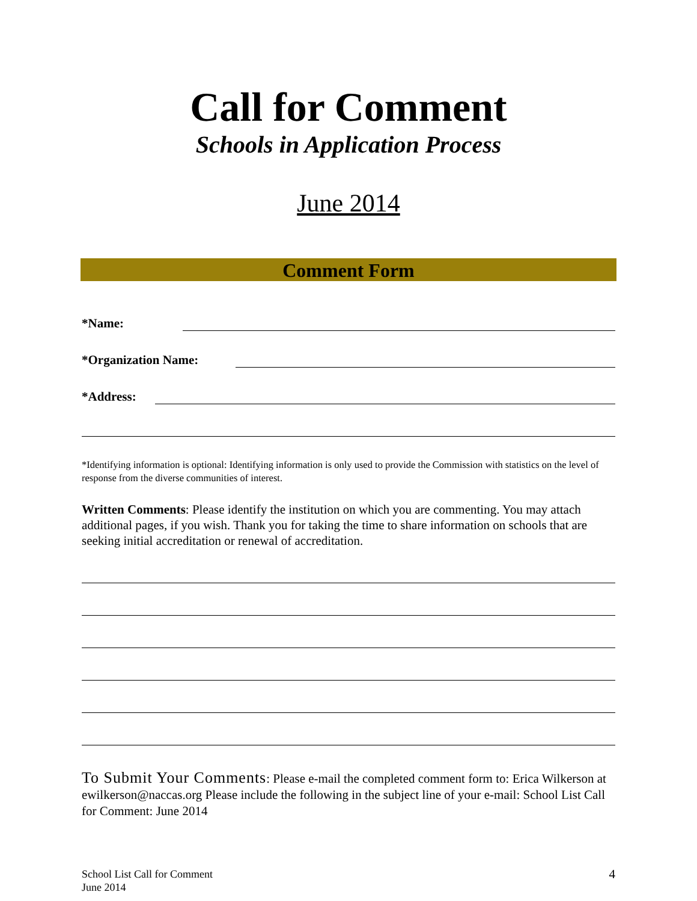Call for Comment
Schools in Application Process
June 2014
Comment Form
*Name:
*Organization Name:
*Address:
*Identifying information is optional: Identifying information is only used to provide the Commission with statistics on the level of response from the diverse communities of interest.
Written Comments: Please identify the institution on which you are commenting. You may attach additional pages, if you wish. Thank you for taking the time to share information on schools that are seeking initial accreditation or renewal of accreditation.
To Submit Your Comments: Please e-mail the completed comment form to: Erica Wilkerson at ewilkerson@naccas.org Please include the following in the subject line of your e-mail: School List Call for Comment: June 2014
School List Call for Comment
June 2014
4